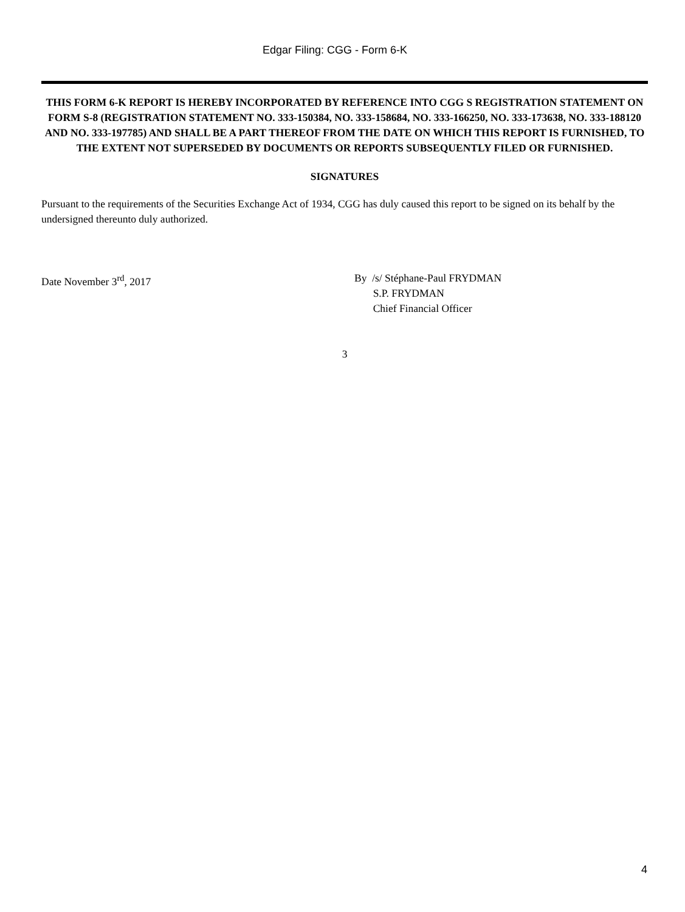Edgar Filing: CGG - Form 6-K
THIS FORM 6-K REPORT IS HEREBY INCORPORATED BY REFERENCE INTO CGG S REGISTRATION STATEMENT ON FORM S-8 (REGISTRATION STATEMENT NO. 333-150384, NO. 333-158684, NO. 333-166250, NO. 333-173638, NO. 333-188120 AND NO. 333-197785) AND SHALL BE A PART THEREOF FROM THE DATE ON WHICH THIS REPORT IS FURNISHED, TO THE EXTENT NOT SUPERSEDED BY DOCUMENTS OR REPORTS SUBSEQUENTLY FILED OR FURNISHED.
SIGNATURES
Pursuant to the requirements of the Securities Exchange Act of 1934, CGG has duly caused this report to be signed on its behalf by the undersigned thereunto duly authorized.
Date November 3<sup>rd</sup>, 2017 By /s/ Stéphane-Paul FRYDMAN
S.P. FRYDMAN
Chief Financial Officer
3
4